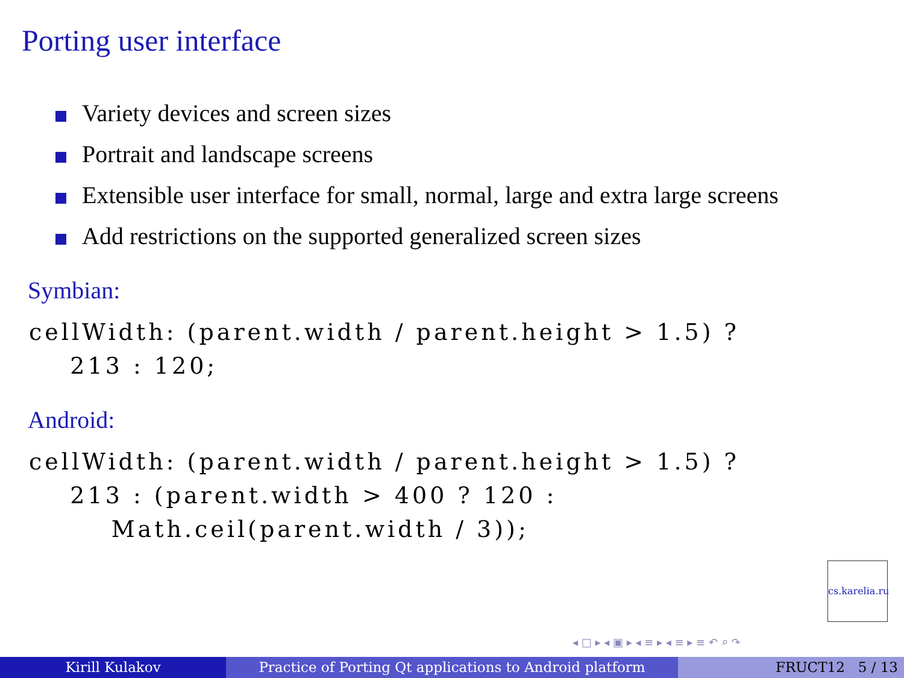Porting user interface
Variety devices and screen sizes
Portrait and landscape screens
Extensible user interface for small, normal, large and extra large screens
Add restrictions on the supported generalized screen sizes
Symbian:
cellWidth: (parent.width / parent.height > 1.5) ?
    213 : 120;
Android:
cellWidth: (parent.width / parent.height > 1.5) ?
    213 : (parent.width > 400 ? 120 :
        Math.ceil(parent.width / 3));
cs.karelia.ru
◂ □ ▸ ◂ ▣ ▸ ◂ ≡ ▸ ◂ ≡ ▸ ≡ ↶ ⌕ ↷
Kirill Kulakov Practice of Porting Qt applications to Android platform
FRUCT12 5 / 13